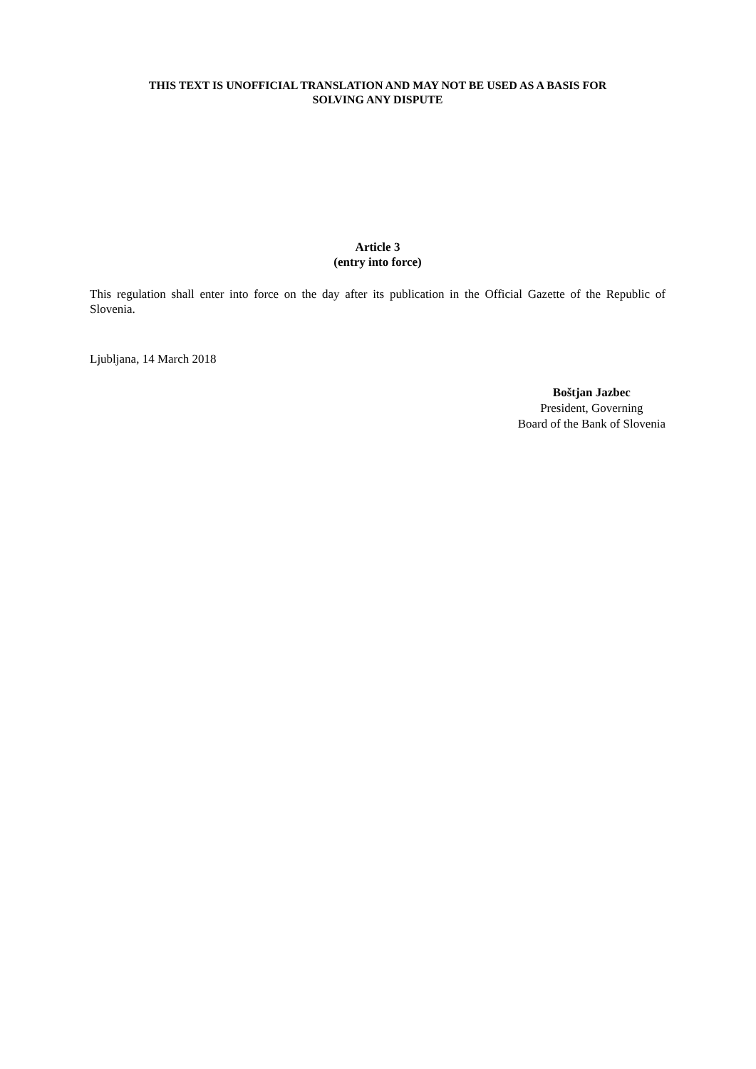THIS TEXT IS UNOFFICIAL TRANSLATION AND MAY NOT BE USED AS A BASIS FOR
SOLVING ANY DISPUTE
Article 3
(entry into force)
This regulation shall enter into force on the day after its publication in the Official Gazette of the Republic of Slovenia.
Ljubljana, 14 March 2018
Boštjan Jazbec
President, Governing
Board of the Bank of Slovenia